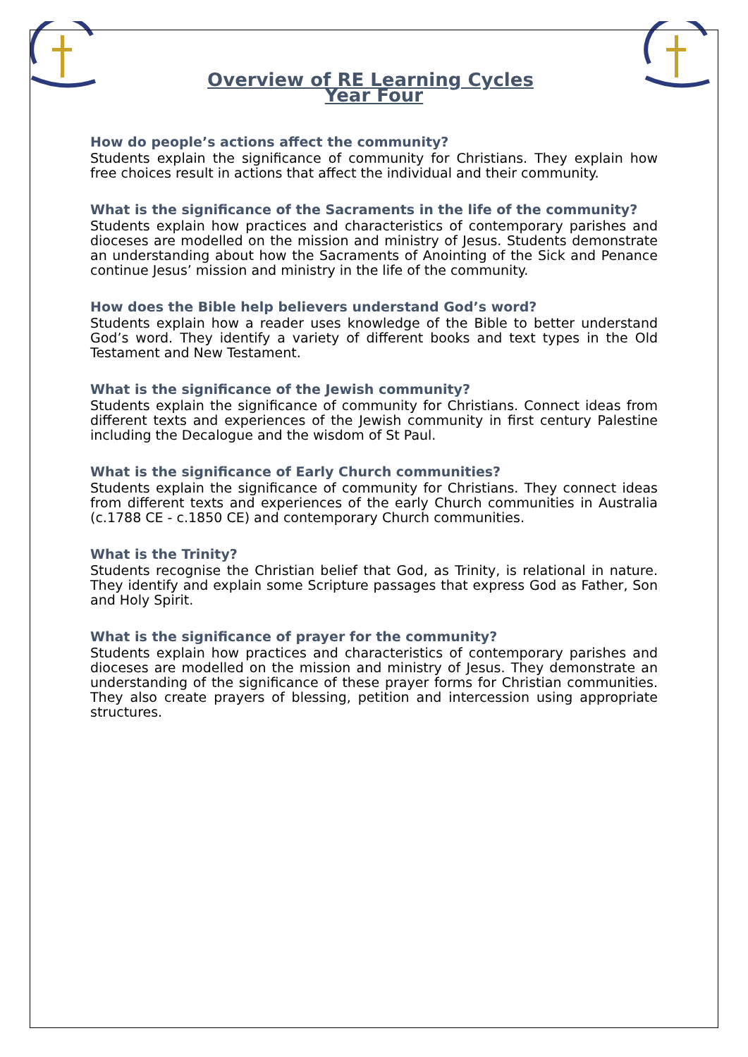Overview of RE Learning Cycles
Year Four
How do people’s actions affect the community?
Students explain the significance of community for Christians. They explain how free choices result in actions that affect the individual and their community.
What is the significance of the Sacraments in the life of the community?
Students explain how practices and characteristics of contemporary parishes and dioceses are modelled on the mission and ministry of Jesus. Students demonstrate an understanding about how the Sacraments of Anointing of the Sick and Penance continue Jesus’ mission and ministry in the life of the community.
How does the Bible help believers understand God’s word?
Students explain how a reader uses knowledge of the Bible to better understand God’s word. They identify a variety of different books and text types in the Old Testament and New Testament.
What is the significance of the Jewish community?
Students explain the significance of community for Christians. Connect ideas from different texts and experiences of the Jewish community in first century Palestine including the Decalogue and the wisdom of St Paul.
What is the significance of Early Church communities?
Students explain the significance of community for Christians. They connect ideas from different texts and experiences of the early Church communities in Australia (c.1788 CE - c.1850 CE) and contemporary Church communities.
What is the Trinity?
Students recognise the Christian belief that God, as Trinity, is relational in nature. They identify and explain some Scripture passages that express God as Father, Son and Holy Spirit.
What is the significance of prayer for the community?
Students explain how practices and characteristics of contemporary parishes and dioceses are modelled on the mission and ministry of Jesus. They demonstrate an understanding of the significance of these prayer forms for Christian communities. They also create prayers of blessing, petition and intercession using appropriate structures.